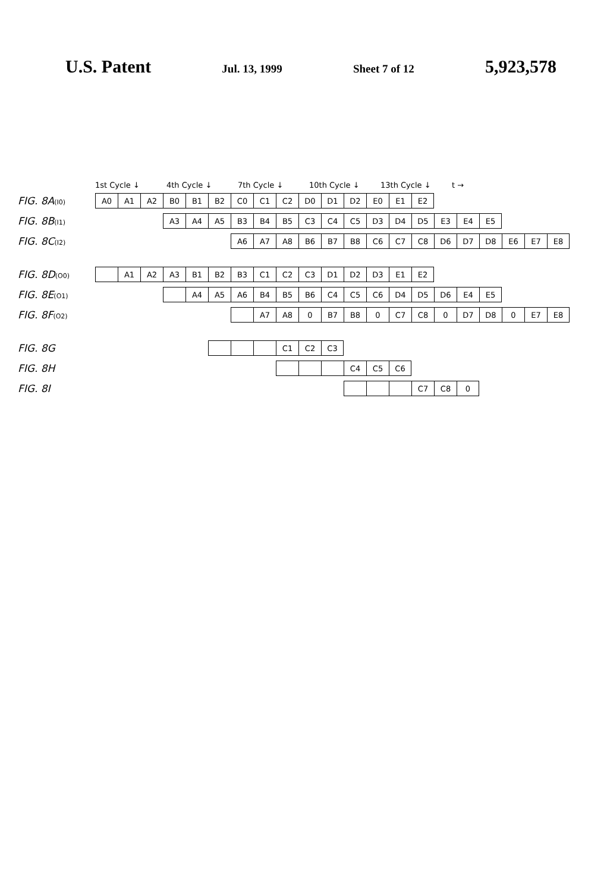U.S. Patent Jul. 13, 1999 Sheet 7 of 12 5,923,578
1st Cycle ↓ 4th Cycle ↓ 7th Cycle ↓ 10th Cycle ↓ 13th Cycle ↓ t →
FIG. 8A(I0)
A0 A1 A2 B0 B1 B2 C0 C1 C2 D0 D1 D2 E0 E1 E2
FIG. 8B(I1)
A3 A4 A5 B3 B4 B5 C3 C4 C5 D3 D4 D5 E3 E4 E5
FIG. 8C(I2)
A6 A7 A8 B6 B7 B8 C6 C7 C8 D6 D7 D8 E6 E7 E8
FIG. 8D(O0)
A1 A2 A3 B1 B2 B3 C1 C2 C3 D1 D2 D3 E1 E2
FIG. 8E(O1)
A4 A5 A6 B4 B5 B6 C4 C5 C6 D4 D5 D6 E4 E5
FIG. 8F(O2)
A7 A8 0 B7 B8 0 C7 C8 0 D7 D8 0 E7 E8
FIG. 8G
C1 C2 C3
FIG. 8H
C4 C5 C6
FIG. 8I
C7 C8 0